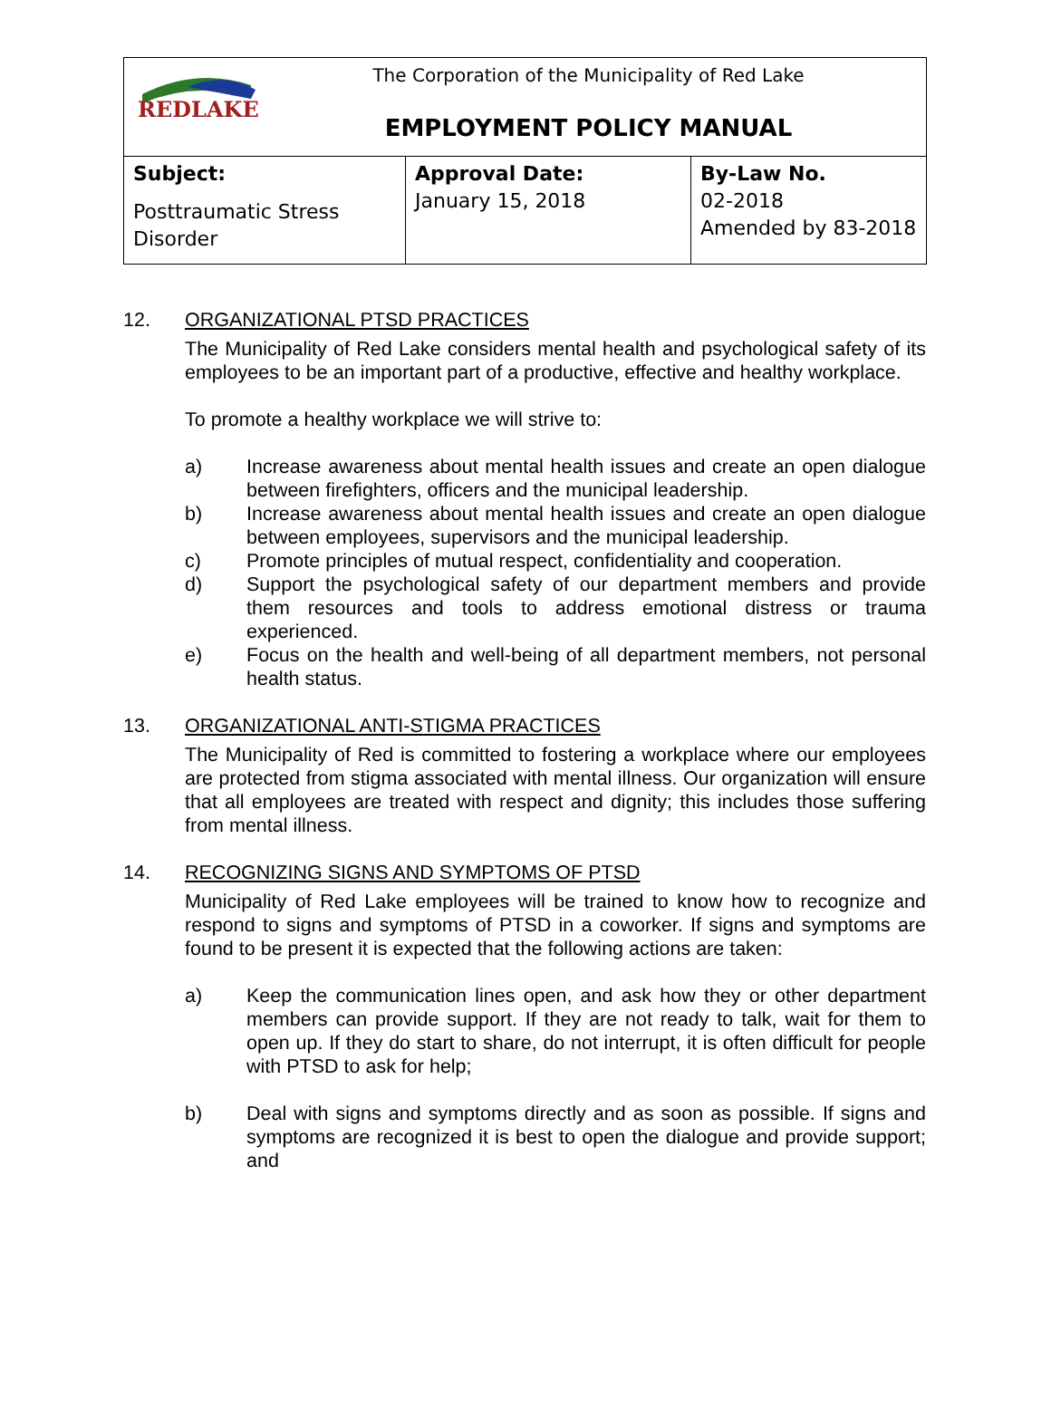| REDLAKE The Corporation of the Municipality of Red Lake EMPLOYMENT POLICY MANUAL | | |
| Subject: Posttraumatic Stress Disorder | Approval Date: January 15, 2018 | By-Law No. 02-2018 Amended by 83-2018 |
12. ORGANIZATIONAL PTSD PRACTICES
The Municipality of Red Lake considers mental health and psychological safety of its employees to be an important part of a productive, effective and healthy workplace.
To promote a healthy workplace we will strive to:
a) Increase awareness about mental health issues and create an open dialogue between firefighters, officers and the municipal leadership.
b) Increase awareness about mental health issues and create an open dialogue between employees, supervisors and the municipal leadership.
c) Promote principles of mutual respect, confidentiality and cooperation.
d) Support the psychological safety of our department members and provide them resources and tools to address emotional distress or trauma experienced.
e) Focus on the health and well-being of all department members, not personal health status.
13. ORGANIZATIONAL ANTI-STIGMA PRACTICES
The Municipality of Red is committed to fostering a workplace where our employees are protected from stigma associated with mental illness. Our organization will ensure that all employees are treated with respect and dignity; this includes those suffering from mental illness.
14. RECOGNIZING SIGNS AND SYMPTOMS OF PTSD
Municipality of Red Lake employees will be trained to know how to recognize and respond to signs and symptoms of PTSD in a coworker. If signs and symptoms are found to be present it is expected that the following actions are taken:
a) Keep the communication lines open, and ask how they or other department members can provide support. If they are not ready to talk, wait for them to open up. If they do start to share, do not interrupt, it is often difficult for people with PTSD to ask for help;
b) Deal with signs and symptoms directly and as soon as possible. If signs and symptoms are recognized it is best to open the dialogue and provide support; and